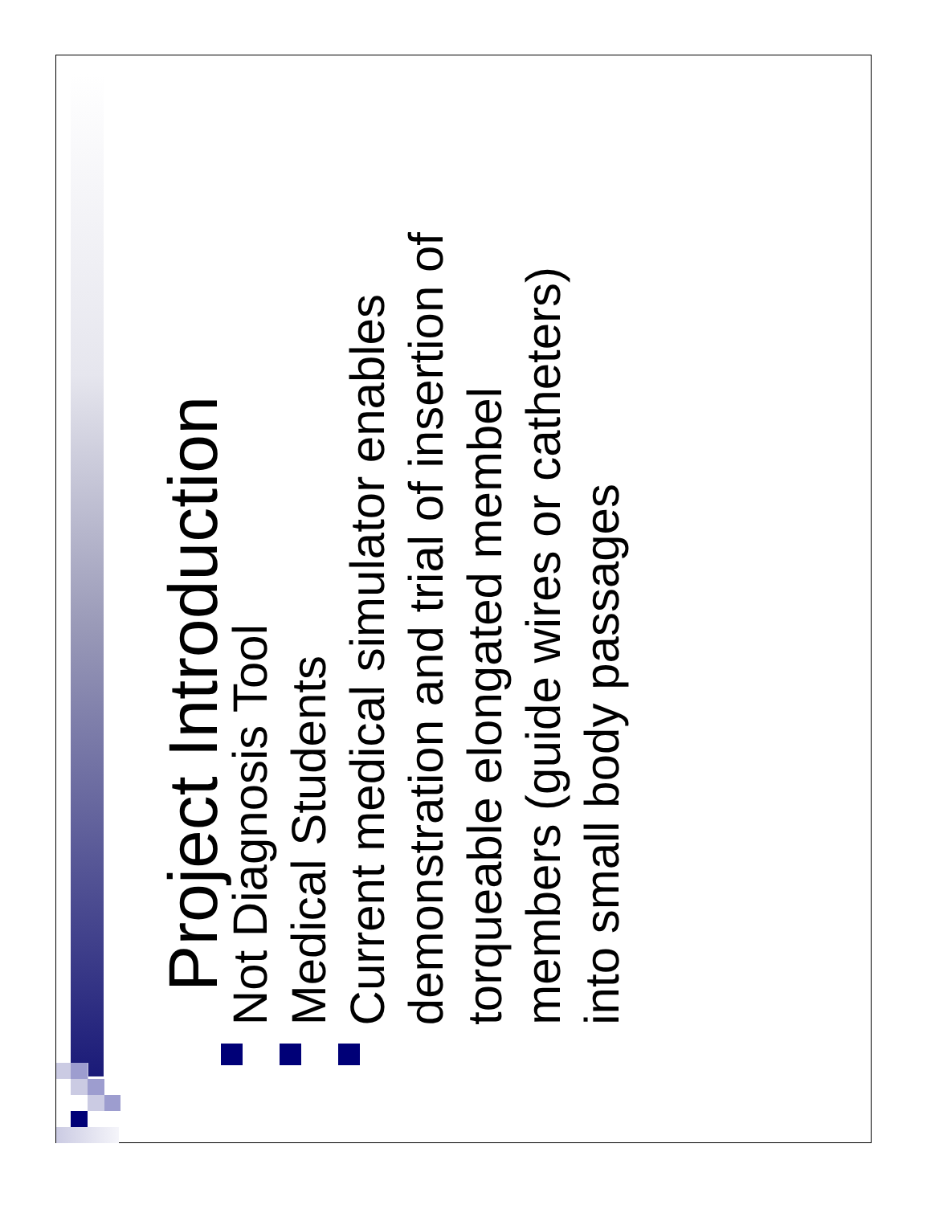Project Introduction
Not Diagnosis Tool
Medical Students
Current medical simulator enables demonstration and trial of insertion of torqueable elongated membel members (guide wires or catheters) into small body passages